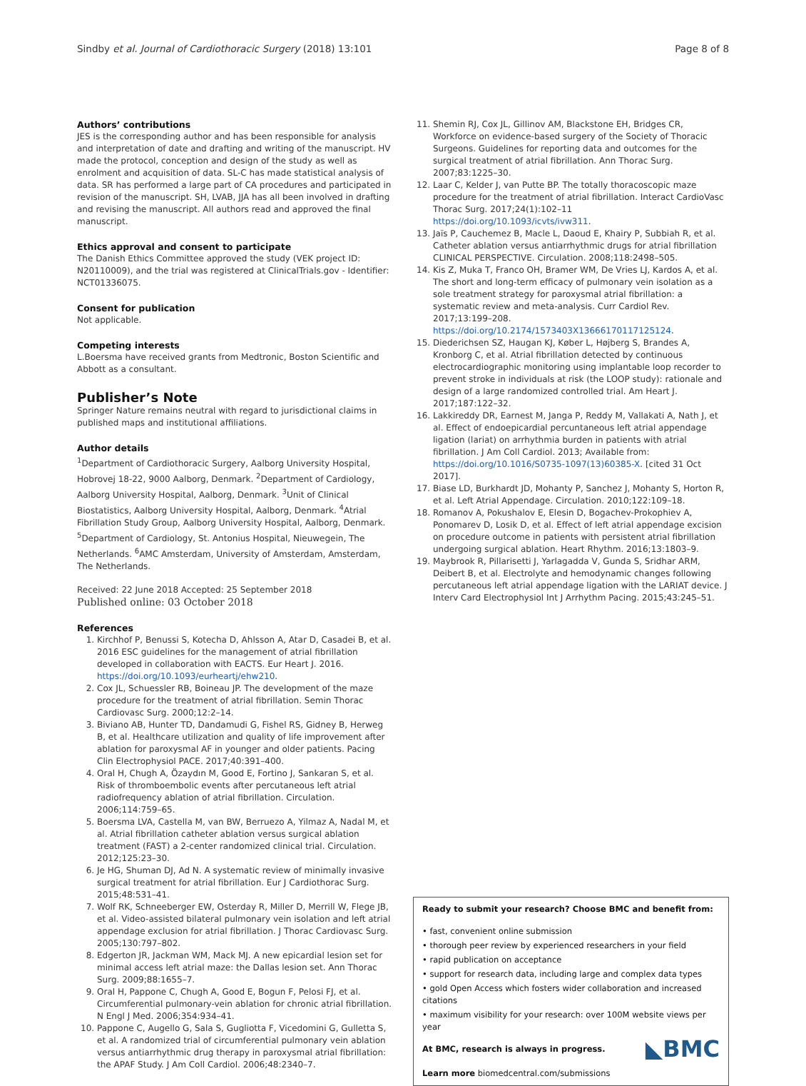Sindby et al. Journal of Cardiothoracic Surgery (2018) 13:101 Page 8 of 8
Authors’ contributions
JES is the corresponding author and has been responsible for analysis and interpretation of date and drafting and writing of the manuscript. HV made the protocol, conception and design of the study as well as enrolment and acquisition of data. SL-C has made statistical analysis of data. SR has performed a large part of CA procedures and participated in revision of the manuscript. SH, LVAB, JJA has all been involved in drafting and revising the manuscript. All authors read and approved the final manuscript.
Ethics approval and consent to participate
The Danish Ethics Committee approved the study (VEK project ID: N20110009), and the trial was registered at ClinicalTrials.gov - Identifier: NCT01336075.
Consent for publication
Not applicable.
Competing interests
L.Boersma have received grants from Medtronic, Boston Scientific and Abbott as a consultant.
Publisher’s Note
Springer Nature remains neutral with regard to jurisdictional claims in published maps and institutional affiliations.
Author details
<sup>1</sup> Department of Cardiothoracic Surgery, Aalborg University Hospital, Hobrovej 18-22, 9000 Aalborg, Denmark. <sup>2</sup>Department of Cardiology, Aalborg University Hospital, Aalborg, Denmark. <sup>3</sup>Unit of Clinical Biostatistics, Aalborg University Hospital, Aalborg, Denmark. <sup>4</sup>Atrial Fibrillation Study Group, Aalborg University Hospital, Aalborg, Denmark. <sup>5</sup>Department of Cardiology, St. Antonius Hospital, Nieuwegein, The Netherlands. <sup>6</sup>AMC Amsterdam, University of Amsterdam, Amsterdam, The Netherlands.
Received: 22 June 2018 Accepted: 25 September 2018
Published online: 03 October 2018
References
1. Kirchhof P, Benussi S, Kotecha D, Ahlsson A, Atar D, Casadei B, et al. 2016 ESC guidelines for the management of atrial fibrillation developed in collaboration with EACTS. Eur Heart J. 2016. https://doi.org/10.1093/eurheartj/ehw210.
2. Cox JL, Schuessler RB, Boineau JP. The development of the maze procedure for the treatment of atrial fibrillation. Semin Thorac Cardiovasc Surg. 2000;12:2–14.
3. Biviano AB, Hunter TD, Dandamudi G, Fishel RS, Gidney B, Herweg B, et al. Healthcare utilization and quality of life improvement after ablation for paroxysmal AF in younger and older patients. Pacing Clin Electrophysiol PACE. 2017;40:391–400.
4. Oral H, Chugh A, Özaydın M, Good E, Fortino J, Sankaran S, et al. Risk of thromboembolic events after percutaneous left atrial radiofrequency ablation of atrial fibrillation. Circulation. 2006;114:759–65.
5. Boersma LVA, Castella M, van BW, Berruezo A, Yilmaz A, Nadal M, et al. Atrial fibrillation catheter ablation versus surgical ablation treatment (FAST) a 2-center randomized clinical trial. Circulation. 2012;125:23–30.
6. Je HG, Shuman DJ, Ad N. A systematic review of minimally invasive surgical treatment for atrial fibrillation. Eur J Cardiothorac Surg. 2015;48:531–41.
7. Wolf RK, Schneeberger EW, Osterday R, Miller D, Merrill W, Flege JB, et al. Video-assisted bilateral pulmonary vein isolation and left atrial appendage exclusion for atrial fibrillation. J Thorac Cardiovasc Surg. 2005;130:797–802.
8. Edgerton JR, Jackman WM, Mack MJ. A new epicardial lesion set for minimal access left atrial maze: the Dallas lesion set. Ann Thorac Surg. 2009;88:1655–7.
9. Oral H, Pappone C, Chugh A, Good E, Bogun F, Pelosi FJ, et al. Circumferential pulmonary-vein ablation for chronic atrial fibrillation. N Engl J Med. 2006;354:934–41.
10. Pappone C, Augello G, Sala S, Gugliotta F, Vicedomini G, Gulletta S, et al. A randomized trial of circumferential pulmonary vein ablation versus antiarrhythmic drug therapy in paroxysmal atrial fibrillation: the APAF Study. J Am Coll Cardiol. 2006;48:2340–7.
11. Shemin RJ, Cox JL, Gillinov AM, Blackstone EH, Bridges CR, Workforce on evidence-based surgery of the Society of Thoracic Surgeons. Guidelines for reporting data and outcomes for the surgical treatment of atrial fibrillation. Ann Thorac Surg. 2007;83:1225–30.
12. Laar C, Kelder J, van Putte BP. The totally thoracoscopic maze procedure for the treatment of atrial fibrillation. Interact CardioVasc Thorac Surg. 2017;24(1):102–11 https://doi.org/10.1093/icvts/ivw311.
13. Jaïs P, Cauchemez B, Macle L, Daoud E, Khairy P, Subbiah R, et al. Catheter ablation versus antiarrhythmic drugs for atrial fibrillation CLINICAL PERSPECTIVE. Circulation. 2008;118:2498–505.
14. Kis Z, Muka T, Franco OH, Bramer WM, De Vries LJ, Kardos A, et al. The short and long-term efficacy of pulmonary vein isolation as a sole treatment strategy for paroxysmal atrial fibrillation: a systematic review and meta-analysis. Curr Cardiol Rev. 2017;13:199–208. https://doi.org/10.2174/1573403X13666170117125124.
15. Diederichsen SZ, Haugan KJ, Køber L, Højberg S, Brandes A, Kronborg C, et al. Atrial fibrillation detected by continuous electrocardiographic monitoring using implantable loop recorder to prevent stroke in individuals at risk (the LOOP study): rationale and design of a large randomized controlled trial. Am Heart J. 2017;187:122–32.
16. Lakkireddy DR, Earnest M, Janga P, Reddy M, Vallakati A, Nath J, et al. Effect of endoepicardial percuntaneous left atrial appendage ligation (lariat) on arrhythmia burden in patients with atrial fibrillation. J Am Coll Cardiol. 2013; Available from: https://doi.org/10.1016/S0735-1097(13)60385-X. [cited 31 Oct 2017].
17. Biase LD, Burkhardt JD, Mohanty P, Sanchez J, Mohanty S, Horton R, et al. Left Atrial Appendage. Circulation. 2010;122:109–18.
18. Romanov A, Pokushalov E, Elesin D, Bogachev-Prokophiev A, Ponomarev D, Losik D, et al. Effect of left atrial appendage excision on procedure outcome in patients with persistent atrial fibrillation undergoing surgical ablation. Heart Rhythm. 2016;13:1803–9.
19. Maybrook R, Pillarisetti J, Yarlagadda V, Gunda S, Sridhar ARM, Deibert B, et al. Electrolyte and hemodynamic changes following percutaneous left atrial appendage ligation with the LARIAT device. J Interv Card Electrophysiol Int J Arrhythm Pacing. 2015;43:245–51.
Ready to submit your research? Choose BMC and benefit from:
• fast, convenient online submission
• thorough peer review by experienced researchers in your field
• rapid publication on acceptance
• support for research data, including large and complex data types
• gold Open Access which fosters wider collaboration and increased citations
• maximum visibility for your research: over 100M website views per year
◣BMC At BMC, research is always in progress.
Learn more biomedcentral.com/submissions